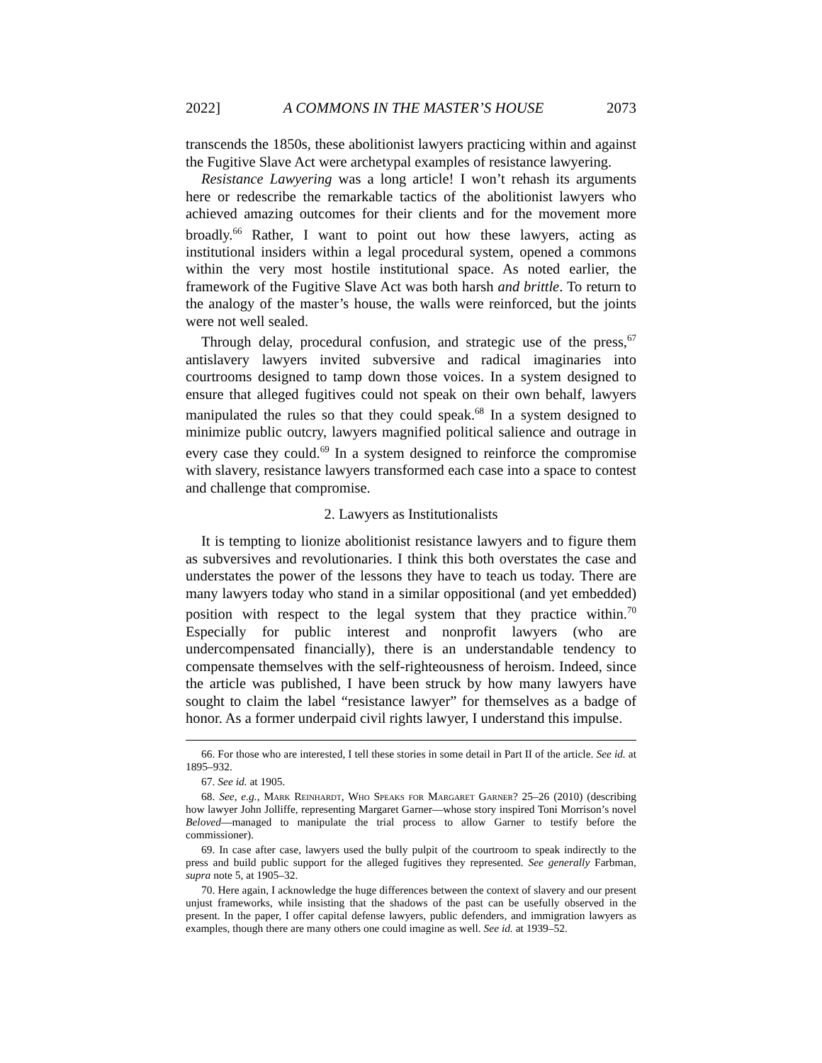2022] A COMMONS IN THE MASTER’S HOUSE 2073
transcends the 1850s, these abolitionist lawyers practicing within and against the Fugitive Slave Act were archetypal examples of resistance lawyering.
Resistance Lawyering was a long article! I won’t rehash its arguments here or redescribe the remarkable tactics of the abolitionist lawyers who achieved amazing outcomes for their clients and for the movement more broadly.<sup>66</sup> Rather, I want to point out how these lawyers, acting as institutional insiders within a legal procedural system, opened a commons within the very most hostile institutional space. As noted earlier, the framework of the Fugitive Slave Act was both harsh and brittle. To return to the analogy of the master’s house, the walls were reinforced, but the joints were not well sealed.
Through delay, procedural confusion, and strategic use of the press,<sup>67</sup> antislavery lawyers invited subversive and radical imaginaries into courtrooms designed to tamp down those voices. In a system designed to ensure that alleged fugitives could not speak on their own behalf, lawyers manipulated the rules so that they could speak.<sup>68</sup> In a system designed to minimize public outcry, lawyers magnified political salience and outrage in every case they could.<sup>69</sup> In a system designed to reinforce the compromise with slavery, resistance lawyers transformed each case into a space to contest and challenge that compromise.
2. Lawyers as Institutionalists
It is tempting to lionize abolitionist resistance lawyers and to figure them as subversives and revolutionaries. I think this both overstates the case and understates the power of the lessons they have to teach us today. There are many lawyers today who stand in a similar oppositional (and yet embedded) position with respect to the legal system that they practice within.<sup>70</sup> Especially for public interest and nonprofit lawyers (who are undercompensated financially), there is an understandable tendency to compensate themselves with the self-righteousness of heroism. Indeed, since the article was published, I have been struck by how many lawyers have sought to claim the label “resistance lawyer” for themselves as a badge of honor. As a former underpaid civil rights lawyer, I understand this impulse.
66. For those who are interested, I tell these stories in some detail in Part II of the article. See id. at 1895–932.
67. See id. at 1905.
68. See, e.g., Mark Reinhardt, Who Speaks for Margaret Garner? 25–26 (2010) (describing how lawyer John Jolliffe, representing Margaret Garner—whose story inspired Toni Morrison’s novel Beloved—managed to manipulate the trial process to allow Garner to testify before the commissioner).
69. In case after case, lawyers used the bully pulpit of the courtroom to speak indirectly to the press and build public support for the alleged fugitives they represented. See generally Farbman, supra note 5, at 1905–32.
70. Here again, I acknowledge the huge differences between the context of slavery and our present unjust frameworks, while insisting that the shadows of the past can be usefully observed in the present. In the paper, I offer capital defense lawyers, public defenders, and immigration lawyers as examples, though there are many others one could imagine as well. See id. at 1939–52.